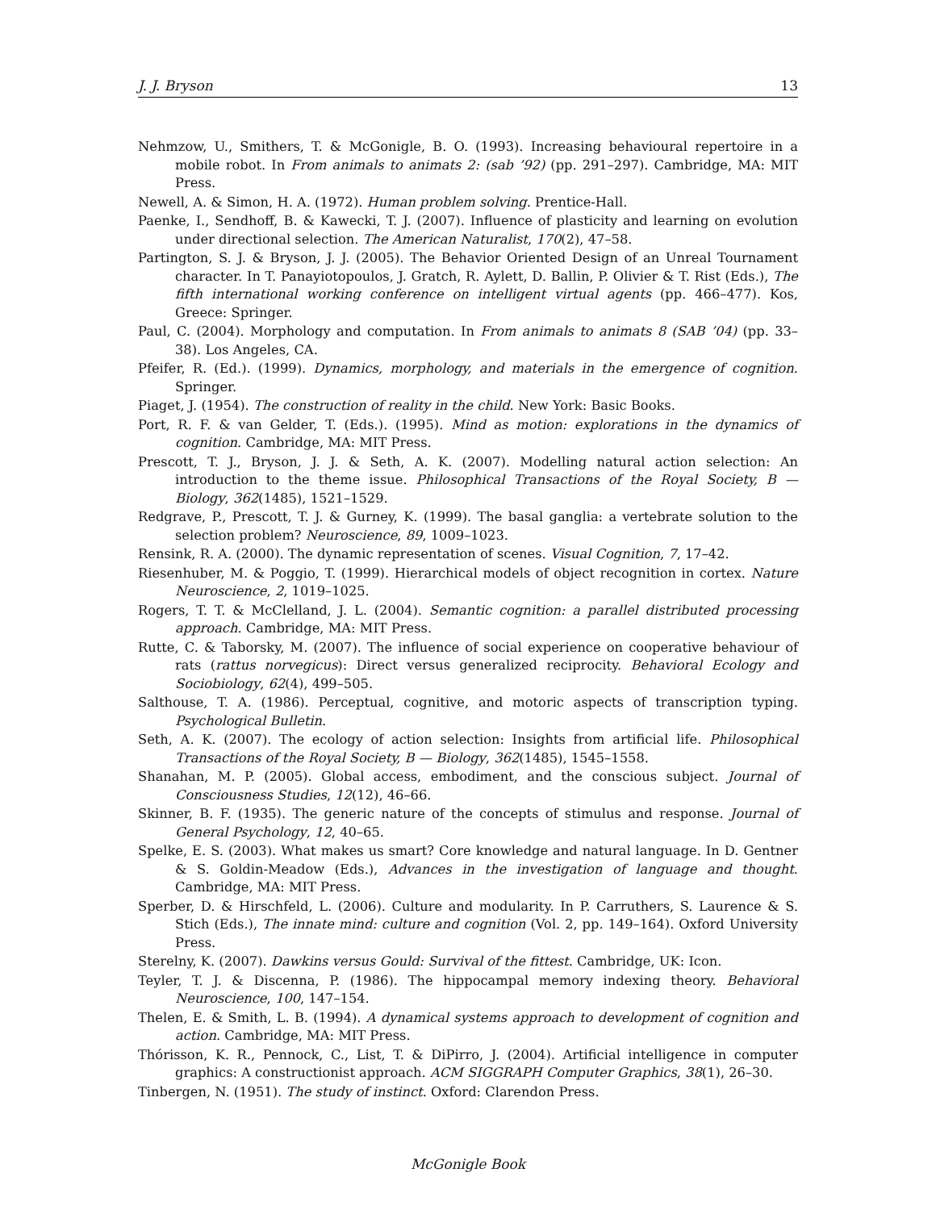J. J. Bryson 13
Nehmzow, U., Smithers, T. & McGonigle, B. O. (1993). Increasing behavioural repertoire in a mobile robot. In From animals to animats 2: (sab ’92) (pp. 291–297). Cambridge, MA: MIT Press.
Newell, A. & Simon, H. A. (1972). Human problem solving. Prentice-Hall.
Paenke, I., Sendhoff, B. & Kawecki, T. J. (2007). Influence of plasticity and learning on evolution under directional selection. The American Naturalist, 170(2), 47–58.
Partington, S. J. & Bryson, J. J. (2005). The Behavior Oriented Design of an Unreal Tournament character. In T. Panayiotopoulos, J. Gratch, R. Aylett, D. Ballin, P. Olivier & T. Rist (Eds.), The fifth international working conference on intelligent virtual agents (pp. 466–477). Kos, Greece: Springer.
Paul, C. (2004). Morphology and computation. In From animals to animats 8 (SAB ’04) (pp. 33–38). Los Angeles, CA.
Pfeifer, R. (Ed.). (1999). Dynamics, morphology, and materials in the emergence of cognition. Springer.
Piaget, J. (1954). The construction of reality in the child. New York: Basic Books.
Port, R. F. & van Gelder, T. (Eds.). (1995). Mind as motion: explorations in the dynamics of cognition. Cambridge, MA: MIT Press.
Prescott, T. J., Bryson, J. J. & Seth, A. K. (2007). Modelling natural action selection: An introduction to the theme issue. Philosophical Transactions of the Royal Society, B — Biology, 362(1485), 1521–1529.
Redgrave, P., Prescott, T. J. & Gurney, K. (1999). The basal ganglia: a vertebrate solution to the selection problem? Neuroscience, 89, 1009–1023.
Rensink, R. A. (2000). The dynamic representation of scenes. Visual Cognition, 7, 17–42.
Riesenhuber, M. & Poggio, T. (1999). Hierarchical models of object recognition in cortex. Nature Neuroscience, 2, 1019–1025.
Rogers, T. T. & McClelland, J. L. (2004). Semantic cognition: a parallel distributed processing approach. Cambridge, MA: MIT Press.
Rutte, C. & Taborsky, M. (2007). The influence of social experience on cooperative behaviour of rats (rattus norvegicus): Direct versus generalized reciprocity. Behavioral Ecology and Sociobiology, 62(4), 499–505.
Salthouse, T. A. (1986). Perceptual, cognitive, and motoric aspects of transcription typing. Psychological Bulletin.
Seth, A. K. (2007). The ecology of action selection: Insights from artificial life. Philosophical Transactions of the Royal Society, B — Biology, 362(1485), 1545–1558.
Shanahan, M. P. (2005). Global access, embodiment, and the conscious subject. Journal of Consciousness Studies, 12(12), 46–66.
Skinner, B. F. (1935). The generic nature of the concepts of stimulus and response. Journal of General Psychology, 12, 40–65.
Spelke, E. S. (2003). What makes us smart? Core knowledge and natural language. In D. Gentner & S. Goldin-Meadow (Eds.), Advances in the investigation of language and thought. Cambridge, MA: MIT Press.
Sperber, D. & Hirschfeld, L. (2006). Culture and modularity. In P. Carruthers, S. Laurence & S. Stich (Eds.), The innate mind: culture and cognition (Vol. 2, pp. 149–164). Oxford University Press.
Sterelny, K. (2007). Dawkins versus Gould: Survival of the fittest. Cambridge, UK: Icon.
Teyler, T. J. & Discenna, P. (1986). The hippocampal memory indexing theory. Behavioral Neuroscience, 100, 147–154.
Thelen, E. & Smith, L. B. (1994). A dynamical systems approach to development of cognition and action. Cambridge, MA: MIT Press.
Thórisson, K. R., Pennock, C., List, T. & DiPirro, J. (2004). Artificial intelligence in computer graphics: A constructionist approach. ACM SIGGRAPH Computer Graphics, 38(1), 26–30.
Tinbergen, N. (1951). The study of instinct. Oxford: Clarendon Press.
McGonigle Book